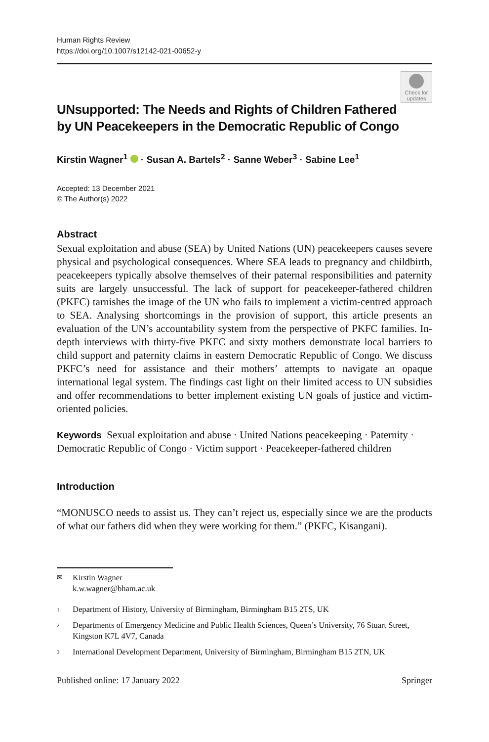Human Rights Review
https://doi.org/10.1007/s12142-021-00652-y
UNsupported: The Needs and Rights of Children Fathered by UN Peacekeepers in the Democratic Republic of Congo
Check for updates
Kirstin Wagner<sup>1</sup> · Susan A. Bartels<sup>2</sup> · Sanne Weber<sup>3</sup> · Sabine Lee<sup>1</sup>
Accepted: 13 December 2021
© The Author(s) 2022
Abstract
Sexual exploitation and abuse (SEA) by United Nations (UN) peacekeepers causes severe physical and psychological consequences. Where SEA leads to pregnancy and childbirth, peacekeepers typically absolve themselves of their paternal responsibilities and paternity suits are largely unsuccessful. The lack of support for peacekeeper-fathered children (PKFC) tarnishes the image of the UN who fails to implement a victim-centred approach to SEA. Analysing shortcomings in the provision of support, this article presents an evaluation of the UN’s accountability system from the perspective of PKFC families. In-depth interviews with thirty-five PKFC and sixty mothers demonstrate local barriers to child support and paternity claims in eastern Democratic Republic of Congo. We discuss PKFC’s need for assistance and their mothers’ attempts to navigate an opaque international legal system. The findings cast light on their limited access to UN subsidies and offer recommendations to better implement existing UN goals of justice and victim-oriented policies.
Keywords Sexual exploitation and abuse · United Nations peacekeeping · Paternity · Democratic Republic of Congo · Victim support · Peacekeeper-fathered children
Introduction
“MONUSCO needs to assist us. They can’t reject us, especially since we are the products of what our fathers did when they were working for them.” (PKFC, Kisangani).
✉ Kirstin Wagner
k.w.wagner@bham.ac.uk
1 Department of History, University of Birmingham, Birmingham B15 2TS, UK
2 Departments of Emergency Medicine and Public Health Sciences, Queen’s University, 76 Stuart Street, Kingston K7L 4V7, Canada
3 International Development Department, University of Birmingham, Birmingham B15 2TN, UK
Published online: 17 January 2022 Springer